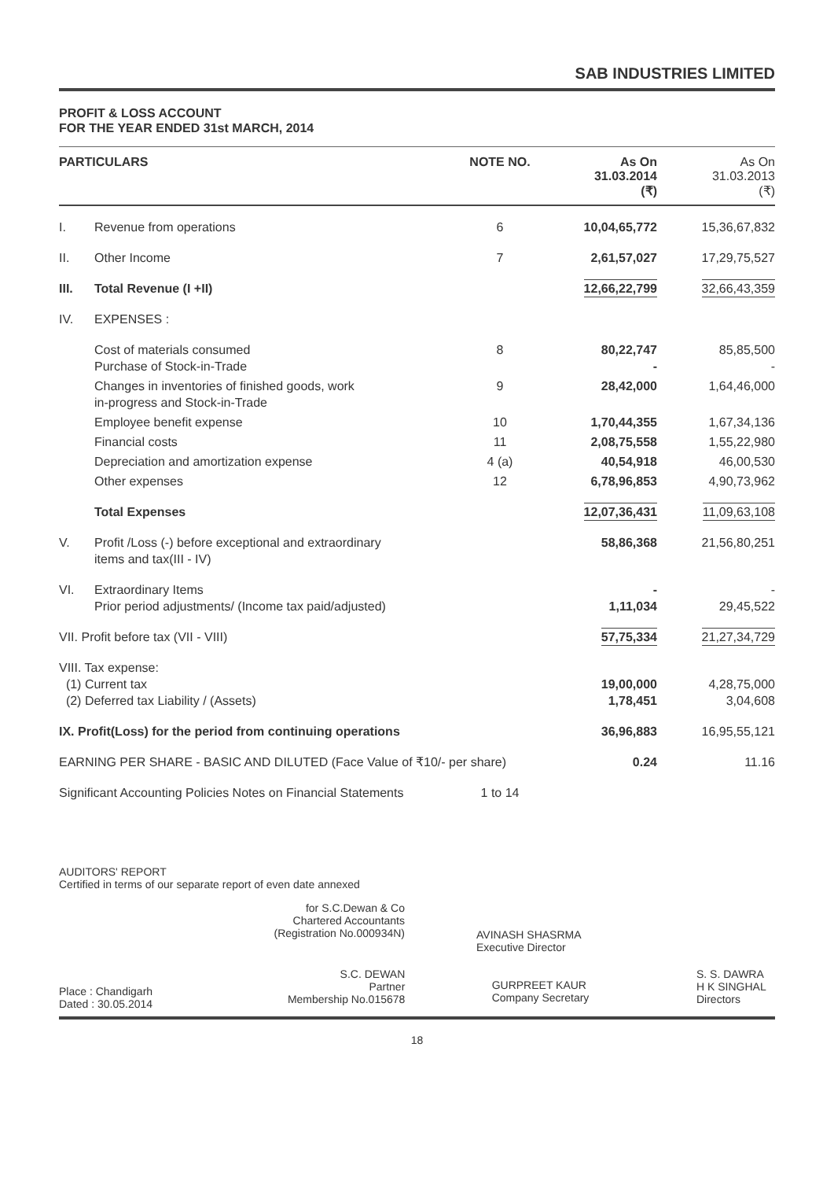SAB INDUSTRIES LIMITED
PROFIT & LOSS ACCOUNT
FOR THE YEAR ENDED 31st MARCH, 2014
| PARTICULARS | | NOTE NO. | As On 31.03.2014 (₹) | As On 31.03.2013 (₹) |
| --- | --- | --- | --- | --- |
| I. | Revenue from operations | 6 | 10,04,65,772 | 15,36,67,832 |
| II. | Other Income | 7 | 2,61,57,027 | 17,29,75,527 |
| III. | Total Revenue (I +II) | | 12,66,22,799 | 32,66,43,359 |
| IV. | EXPENSES : | | | |
| | Cost of materials consumed Purchase of Stock-in-Trade | 8 | 80,22,747 - | 85,85,500 - |
| | Changes in inventories of finished goods, work in-progress and Stock-in-Trade | 9 | 28,42,000 | 1,64,46,000 |
| | Employee benefit expense | 10 | 1,70,44,355 | 1,67,34,136 |
| | Financial costs | 11 | 2,08,75,558 | 1,55,22,980 |
| | Depreciation and amortization expense | 4 (a) | 40,54,918 | 46,00,530 |
| | Other expenses | 12 | 6,78,96,853 | 4,90,73,962 |
| | Total Expenses | | 12,07,36,431 | 11,09,63,108 |
| V. | Profit /Loss (-) before exceptional and extraordinary items and tax(III - IV) | | 58,86,368 | 21,56,80,251 |
| VI. | Extraordinary Items Prior period adjustments/ (Income tax paid/adjusted) | | - 1,11,034 | - 29,45,522 |
| VII. Profit before tax (VII - VIII) | | | 57,75,334 | 21,27,34,729 |
| VIII. Tax expense: (1) Current tax (2) Deferred tax Liability / (Assets) | | | 19,00,000 1,78,451 | 4,28,75,000 3,04,608 |
| IX. Profit(Loss) for the period from continuing operations | | | 36,96,883 | 16,95,55,121 |
| EARNING PER SHARE - BASIC AND DILUTED (Face Value of ₹10/- per share) | | | 0.24 | 11.16 |
| Significant Accounting Policies Notes on Financial Statements | | 1 to 14 | | |
AUDITORS' REPORT
Certified in terms of our separate report of even date annexed
for S.C.Dewan & Co
Chartered Accountants
(Registration No.000934N)
AVINASH SHASRMA
Executive Director
Place : Chandigarh
Dated : 30.05.2014
S.C. DEWAN
Partner
Membership No.015678
GURPREET KAUR
Company Secretary
S. S. DAWRA
H K SINGHAL
Directors
18